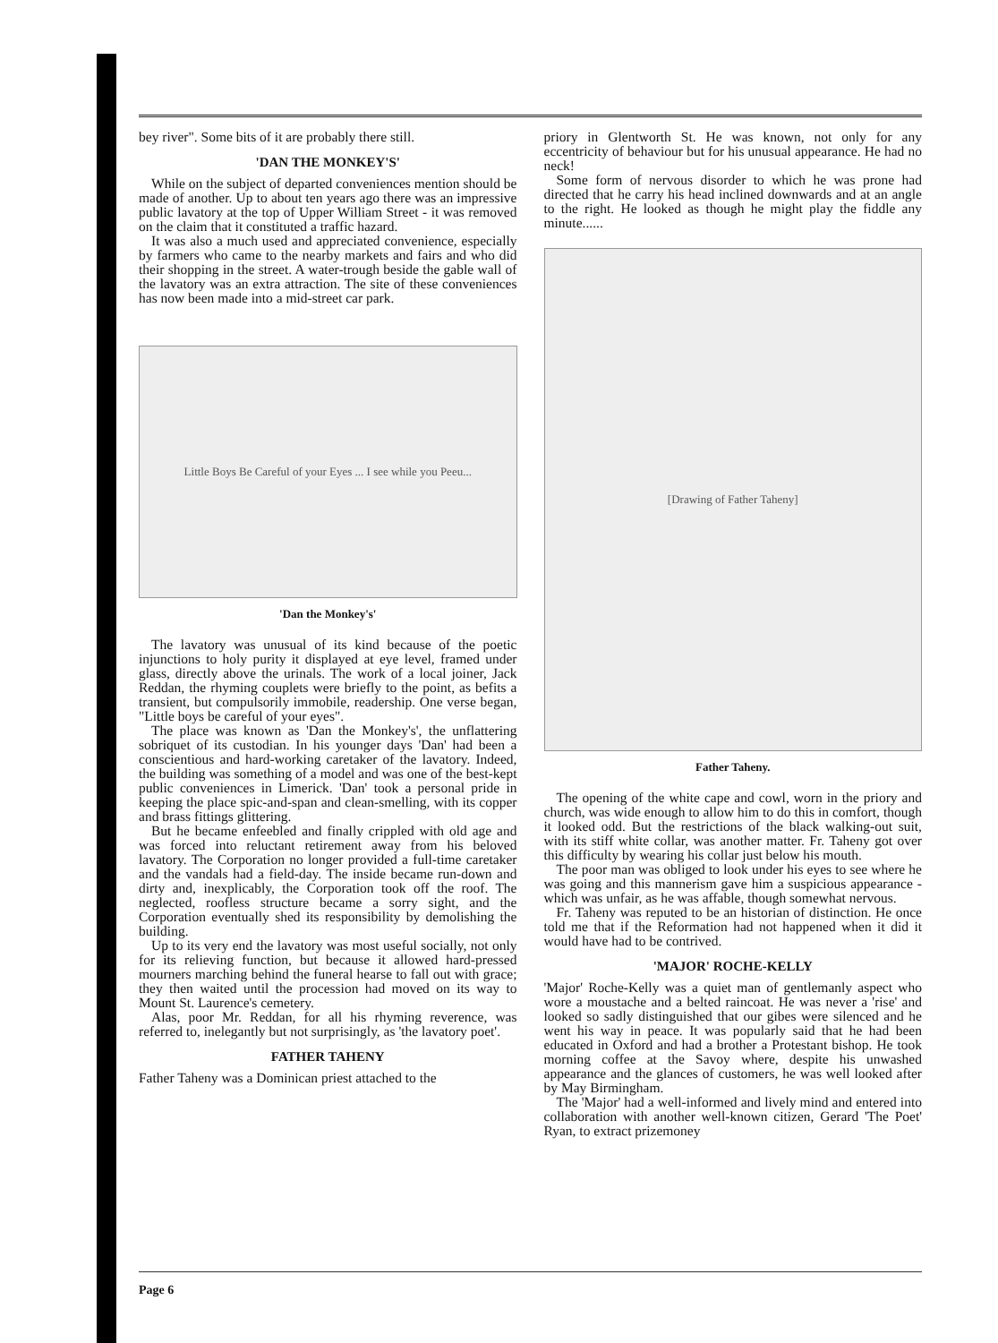bey river". Some bits of it are probably there still.
'DAN THE MONKEY'S'
While on the subject of departed conveniences mention should be made of another. Up to about ten years ago there was an impressive public lavatory at the top of Upper William Street - it was removed on the claim that it constituted a traffic hazard.
It was also a much used and appreciated convenience, especially by farmers who came to the nearby markets and fairs and who did their shopping in the street. A water-trough beside the gable wall of the lavatory was an extra attraction. The site of these conveniences has now been made into a mid-street car park.
Little Boys Be Careful of your Eyes ... I see while you Peeu...
'Dan the Monkey's'
The lavatory was unusual of its kind because of the poetic injunctions to holy purity it displayed at eye level, framed under glass, directly above the urinals. The work of a local joiner, Jack Reddan, the rhyming couplets were briefly to the point, as befits a transient, but compulsorily immobile, readership. One verse began, "Little boys be careful of your eyes".
The place was known as 'Dan the Monkey's', the unflattering sobriquet of its custodian. In his younger days 'Dan' had been a conscientious and hard-working caretaker of the lavatory. Indeed, the building was something of a model and was one of the best-kept public conveniences in Limerick. 'Dan' took a personal pride in keeping the place spic-and-span and clean-smelling, with its copper and brass fittings glittering.
But he became enfeebled and finally crippled with old age and was forced into reluctant retirement away from his beloved lavatory. The Corporation no longer provided a full-time caretaker and the vandals had a field-day. The inside became run-down and dirty and, inexplicably, the Corporation took off the roof. The neglected, roofless structure became a sorry sight, and the Corporation eventually shed its responsibility by demolishing the building.
Up to its very end the lavatory was most useful socially, not only for its relieving function, but because it allowed hard-pressed mourners marching behind the funeral hearse to fall out with grace; they then waited until the procession had moved on its way to Mount St. Laurence's cemetery.
Alas, poor Mr. Reddan, for all his rhyming reverence, was referred to, inelegantly but not surprisingly, as 'the lavatory poet'.
FATHER TAHENY
Father Taheny was a Dominican priest attached to the
priory in Glentworth St. He was known, not only for any eccentricity of behaviour but for his unusual appearance. He had no neck!
Some form of nervous disorder to which he was prone had directed that he carry his head inclined downwards and at an angle to the right. He looked as though he might play the fiddle any minute......
[Drawing of Father Taheny]
Father Taheny.
The opening of the white cape and cowl, worn in the priory and church, was wide enough to allow him to do this in comfort, though it looked odd. But the restrictions of the black walking-out suit, with its stiff white collar, was another matter. Fr. Taheny got over this difficulty by wearing his collar just below his mouth.
The poor man was obliged to look under his eyes to see where he was going and this mannerism gave him a suspicious appearance - which was unfair, as he was affable, though somewhat nervous.
Fr. Taheny was reputed to be an historian of distinction. He once told me that if the Reformation had not happened when it did it would have had to be contrived.
'MAJOR' ROCHE-KELLY
'Major' Roche-Kelly was a quiet man of gentlemanly aspect who wore a moustache and a belted raincoat. He was never a 'rise' and looked so sadly distinguished that our gibes were silenced and he went his way in peace. It was popularly said that he had been educated in Oxford and had a brother a Protestant bishop. He took morning coffee at the Savoy where, despite his unwashed appearance and the glances of customers, he was well looked after by May Birmingham.
The 'Major' had a well-informed and lively mind and entered into collaboration with another well-known citizen, Gerard 'The Poet' Ryan, to extract prizemoney
Page 6